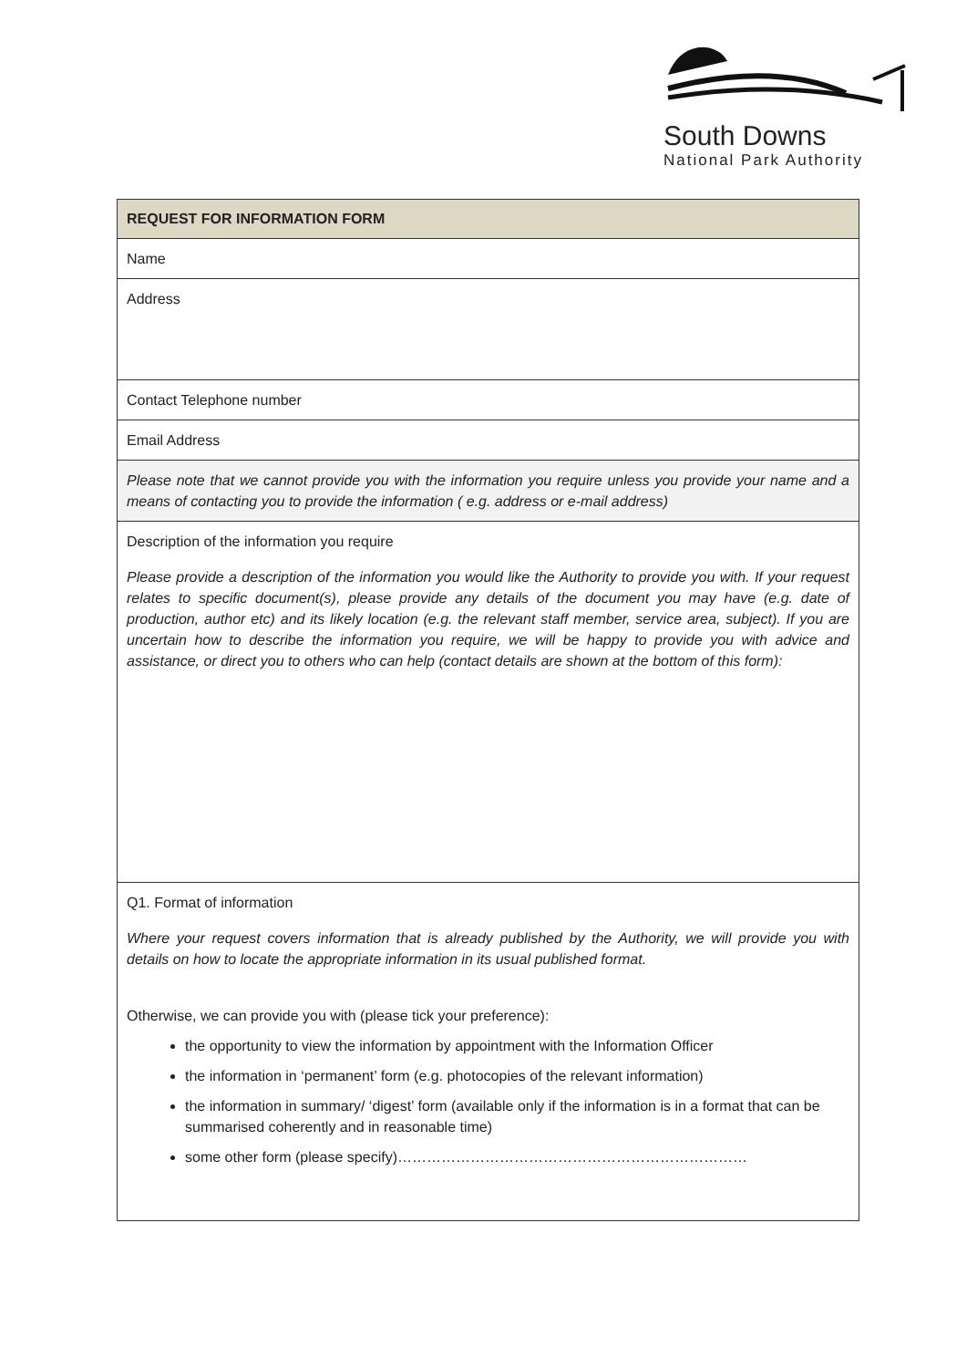South Downs
National Park Authority
| REQUEST FOR INFORMATION FORM |
| --- |
| Name |
| Address |
| Contact Telephone number |
| Email Address |
| Please note that we cannot provide you with the information you require unless you provide your name and a means of contacting you to provide the information ( e.g. address or e-mail address) |
| Description of the information you require Please provide a description of the information you would like the Authority to provide you with. If your request relates to specific document(s), please provide any details of the document you may have (e.g. date of production, author etc) and its likely location (e.g. the relevant staff member, service area, subject). If you are uncertain how to describe the information you require, we will be happy to provide you with advice and assistance, or direct you to others who can help (contact details are shown at the bottom of this form): |
| Q1. Format of information Where your request covers information that is already published by the Authority, we will provide you with details on how to locate the appropriate information in its usual published format. Otherwise, we can provide you with (please tick your preference): the opportunity to view the information by appointment with the Information Officer the information in ‘permanent’ form (e.g. photocopies of the relevant information) the information in summary/ ‘digest’ form (available only if the information is in a format that can be summarised coherently and in reasonable time) some other form (please specify)……………………………………………………………… |